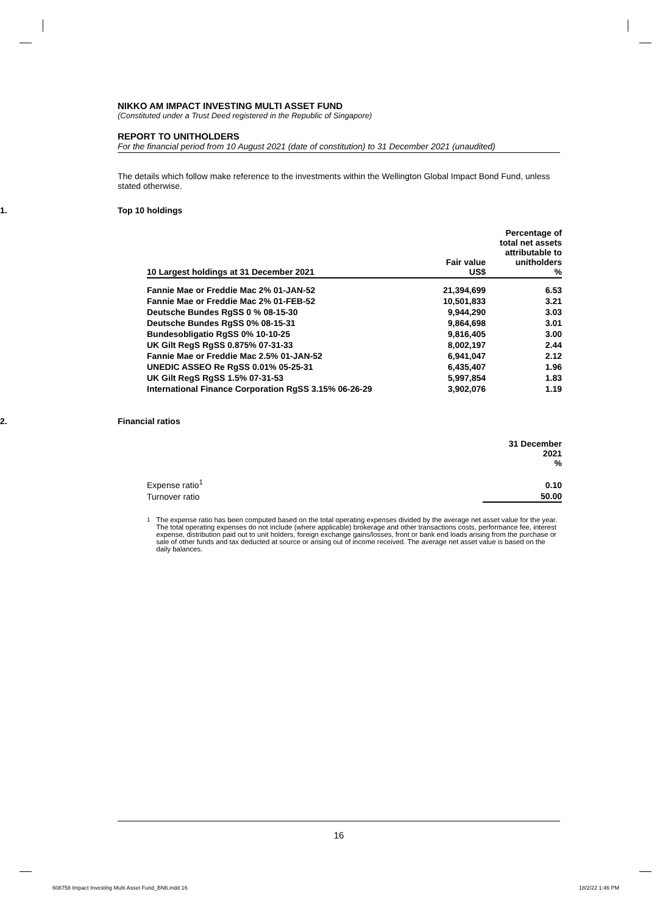NIKKO AM IMPACT INVESTING MULTI ASSET FUND
(Constituted under a Trust Deed registered in the Republic of Singapore)
REPORT TO UNITHOLDERS
For the financial period from 10 August 2021 (date of constitution) to 31 December 2021 (unaudited)
The details which follow make reference to the investments within the Wellington Global Impact Bond Fund, unless stated otherwise.
1. Top 10 holdings
| 10 Largest holdings at 31 December 2021 | Fair value US$ | Percentage of total net assets attributable to unitholders % |
| --- | --- | --- |
| Fannie Mae or Freddie Mac 2% 01-JAN-52 | 21,394,699 | 6.53 |
| Fannie Mae or Freddie Mac 2% 01-FEB-52 | 10,501,833 | 3.21 |
| Deutsche Bundes RgSS 0 % 08-15-30 | 9,944,290 | 3.03 |
| Deutsche Bundes RgSS 0% 08-15-31 | 9,864,698 | 3.01 |
| Bundesobligatio RgSS 0% 10-10-25 | 9,816,405 | 3.00 |
| UK Gilt RegS RgSS 0.875% 07-31-33 | 8,002,197 | 2.44 |
| Fannie Mae or Freddie Mac 2.5% 01-JAN-52 | 6,941,047 | 2.12 |
| UNEDIC ASSEO Re RgSS 0.01% 05-25-31 | 6,435,407 | 1.96 |
| UK Gilt RegS RgSS 1.5% 07-31-53 | 5,997,854 | 1.83 |
| International Finance Corporation RgSS 3.15% 06-26-29 | 3,902,076 | 1.19 |
2. Financial ratios
| | 31 December 2021 % |
| --- | --- |
| Expense ratio<sup>1</sup> | 0.10 |
| Turnover ratio | 50.00 |
<sup>1</sup> The expense ratio has been computed based on the total operating expenses divided by the average net asset value for the year. The total operating expenses do not include (where applicable) brokerage and other transactions costs, performance fee, interest expense, distribution paid out to unit holders, foreign exchange gains/losses, front or bank end loads arising from the purchase or sale of other funds and tax deducted at source or arising out of income received. The average net asset value is based on the daily balances.
16
608758 Impact Investing Multi Asset Fund_BN6.indd 16
18/2/22 1:46 PM